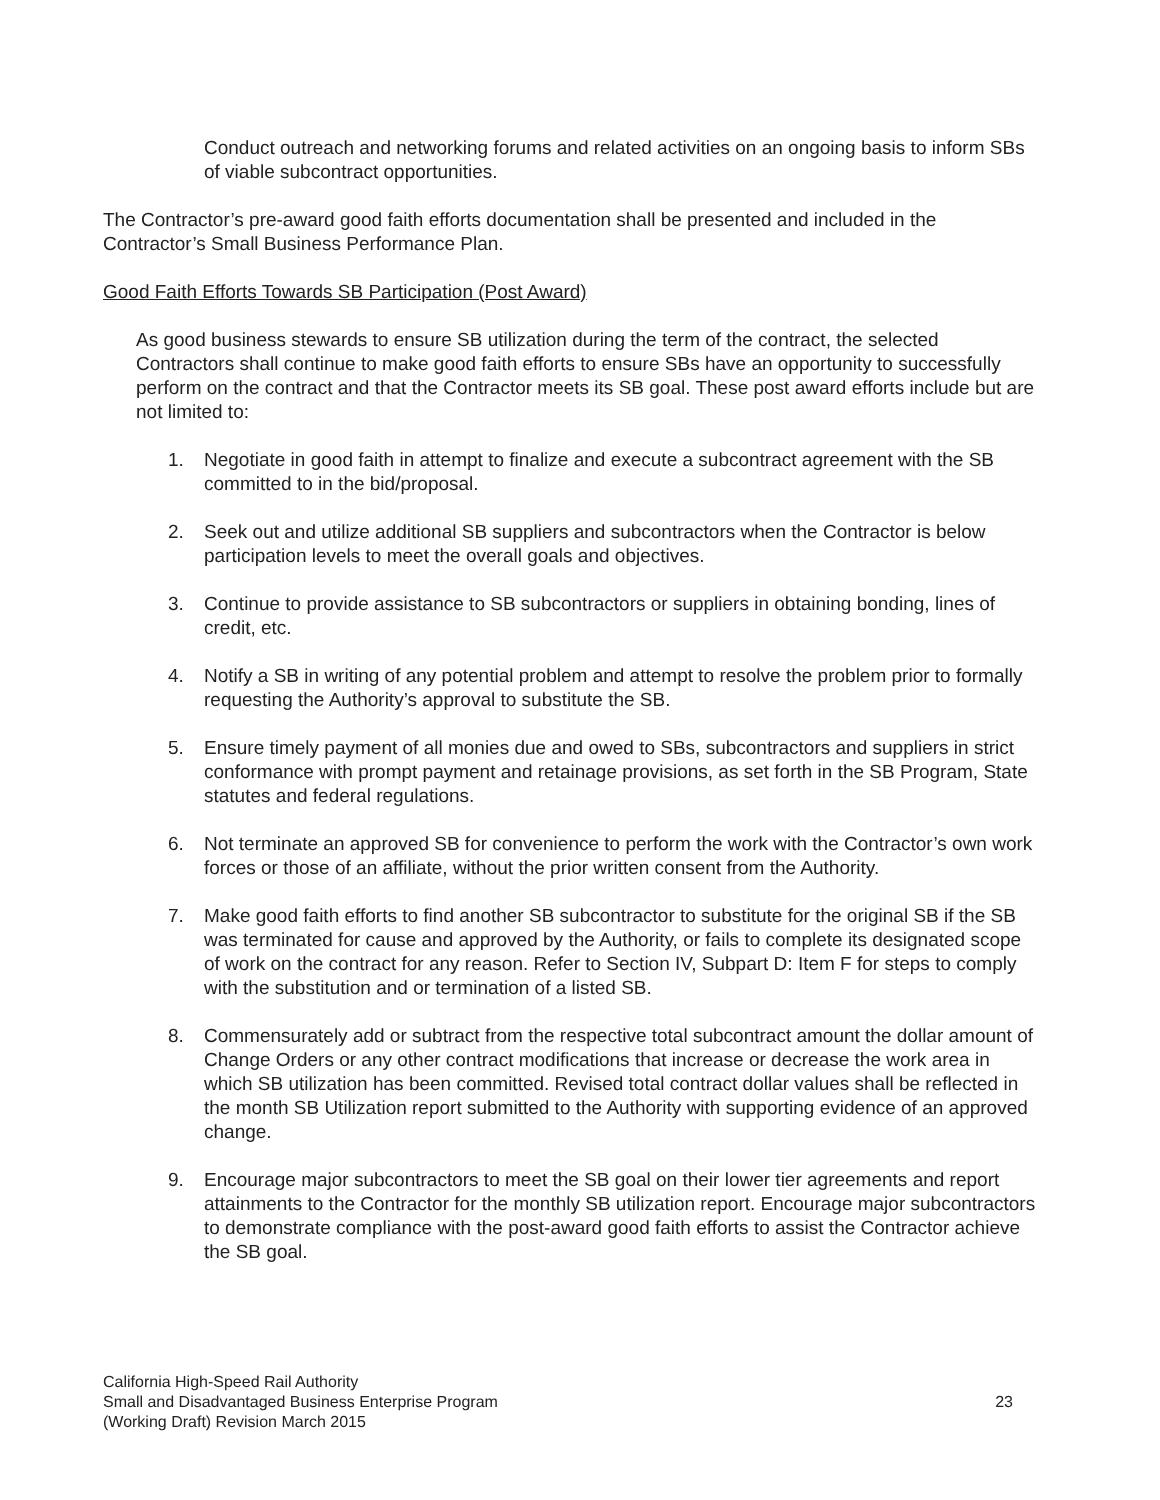Conduct outreach and networking forums and related activities on an ongoing basis to inform SBs of viable subcontract opportunities.
The Contractor’s pre-award good faith efforts documentation shall be presented and included in the Contractor’s Small Business Performance Plan.
Good Faith Efforts Towards SB Participation (Post Award)
As good business stewards to ensure SB utilization during the term of the contract, the selected Contractors shall continue to make good faith efforts to ensure SBs have an opportunity to successfully perform on the contract and that the Contractor meets its SB goal. These post award efforts include but are not limited to:
1. Negotiate in good faith in attempt to finalize and execute a subcontract agreement with the SB committed to in the bid/proposal.
2. Seek out and utilize additional SB suppliers and subcontractors when the Contractor is below participation levels to meet the overall goals and objectives.
3. Continue to provide assistance to SB subcontractors or suppliers in obtaining bonding, lines of credit, etc.
4. Notify a SB in writing of any potential problem and attempt to resolve the problem prior to formally requesting the Authority’s approval to substitute the SB.
5. Ensure timely payment of all monies due and owed to SBs, subcontractors and suppliers in strict conformance with prompt payment and retainage provisions, as set forth in the SB Program, State statutes and federal regulations.
6. Not terminate an approved SB for convenience to perform the work with the Contractor’s own work forces or those of an affiliate, without the prior written consent from the Authority.
7. Make good faith efforts to find another SB subcontractor to substitute for the original SB if the SB was terminated for cause and approved by the Authority, or fails to complete its designated scope of work on the contract for any reason. Refer to Section IV, Subpart D: Item F for steps to comply with the substitution and or termination of a listed SB.
8. Commensurately add or subtract from the respective total subcontract amount the dollar amount of Change Orders or any other contract modifications that increase or decrease the work area in which SB utilization has been committed. Revised total contract dollar values shall be reflected in the month SB Utilization report submitted to the Authority with supporting evidence of an approved change.
9. Encourage major subcontractors to meet the SB goal on their lower tier agreements and report attainments to the Contractor for the monthly SB utilization report. Encourage major subcontractors to demonstrate compliance with the post-award good faith efforts to assist the Contractor achieve the SB goal.
California High-Speed Rail Authority
Small and Disadvantaged Business Enterprise Program
(Working Draft) Revision March 2015
23